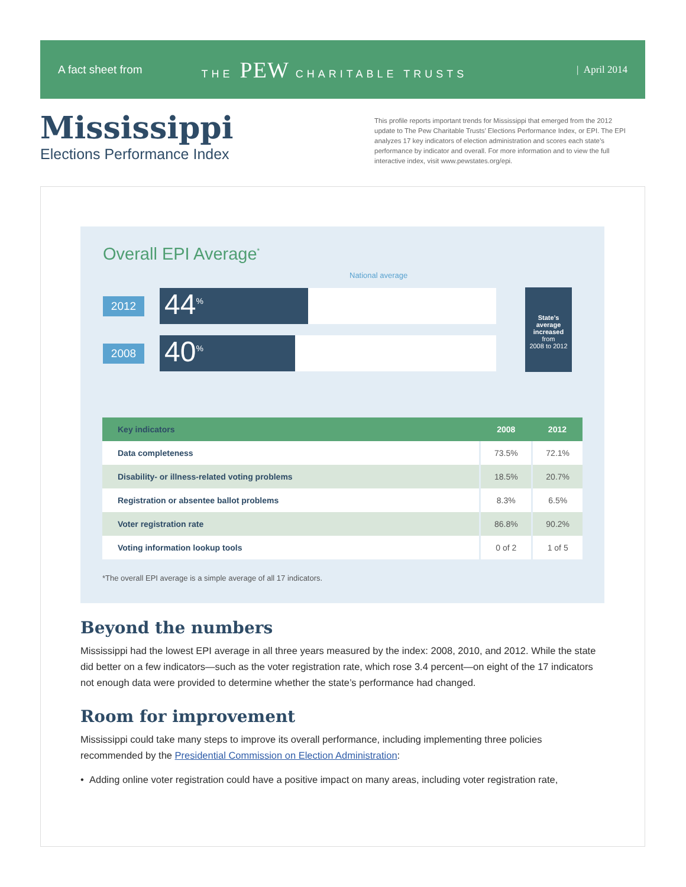A fact sheet from THE PEW CHARITABLE TRUSTS | April 2014
Mississippi
Elections Performance Index
This profile reports important trends for Mississippi that emerged from the 2012 update to The Pew Charitable Trusts’ Elections Performance Index, or EPI. The EPI analyzes 17 key indicators of election administration and scores each state’s performance by indicator and overall. For more information and to view the full interactive index, visit www.pewstates.org/epi.
Overall EPI Average<sup>*</sup>
National average
2012
44<sup>%</sup>
2008
40<sup>%</sup>
State’s
average
increased
from
2008 to 2012
| Key indicators | 2008 | 2012 |
| --- | --- | --- |
| Data completeness | 73.5% | 72.1% |
| Disability- or illness-related voting problems | 18.5% | 20.7% |
| Registration or absentee ballot problems | 8.3% | 6.5% |
| Voter registration rate | 86.8% | 90.2% |
| Voting information lookup tools | 0 of 2 | 1 of 5 |
*The overall EPI average is a simple average of all 17 indicators.
Beyond the numbers
Mississippi had the lowest EPI average in all three years measured by the index: 2008, 2010, and 2012. While the state did better on a few indicators—such as the voter registration rate, which rose 3.4 percent—on eight of the 17 indicators not enough data were provided to determine whether the state’s performance had changed.
Room for improvement
Mississippi could take many steps to improve its overall performance, including implementing three policies recommended by the Presidential Commission on Election Administration:
• Adding online voter registration could have a positive impact on many areas, including voter registration rate,